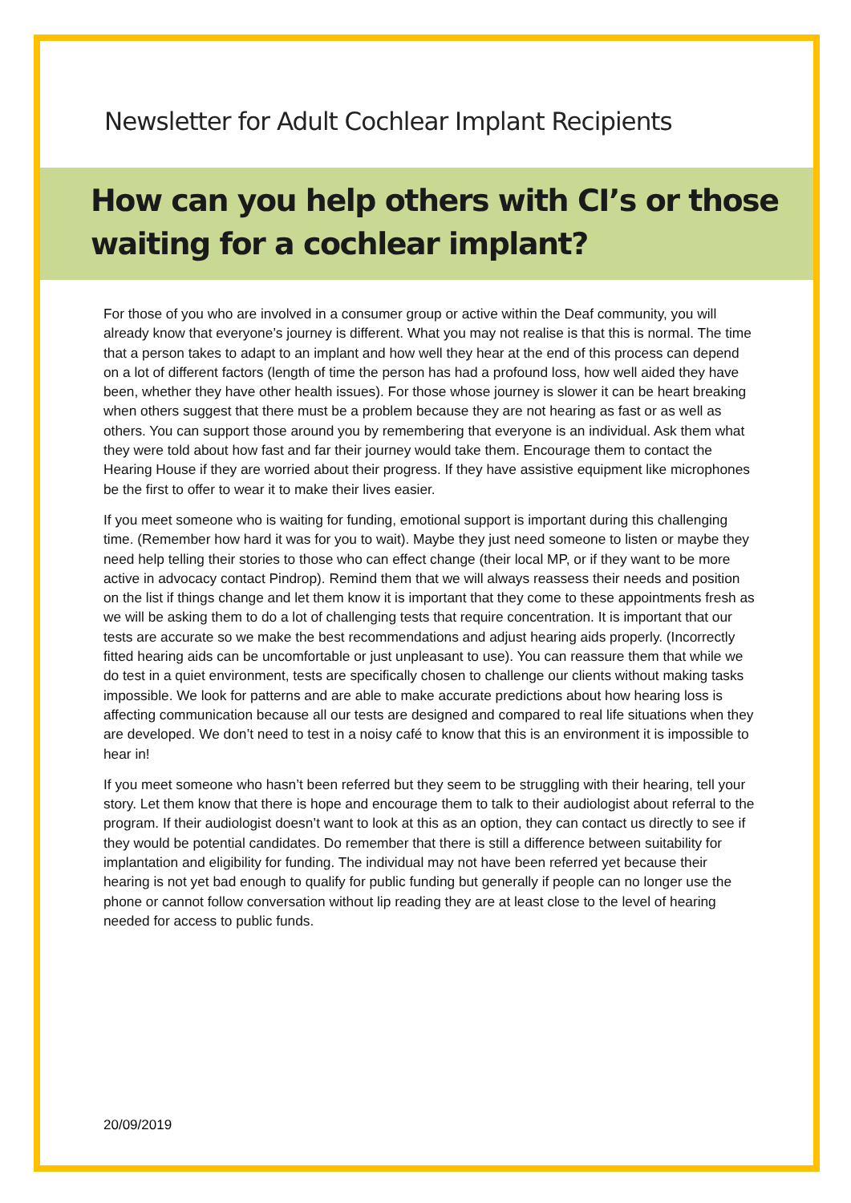Newsletter for Adult Cochlear Implant Recipients
How can you help others with CI’s or those waiting for a cochlear implant?
For those of you who are involved in a consumer group or active within the Deaf community, you will already know that everyone’s journey is different. What you may not realise is that this is normal. The time that a person takes to adapt to an implant and how well they hear at the end of this process can depend on a lot of different factors (length of time the person has had a profound loss, how well aided they have been, whether they have other health issues). For those whose journey is slower it can be heart breaking when others suggest that there must be a problem because they are not hearing as fast or as well as others. You can support those around you by remembering that everyone is an individual. Ask them what they were told about how fast and far their journey would take them. Encourage them to contact the Hearing House if they are worried about their progress. If they have assistive equipment like microphones be the first to offer to wear it to make their lives easier.
If you meet someone who is waiting for funding, emotional support is important during this challenging time. (Remember how hard it was for you to wait). Maybe they just need someone to listen or maybe they need help telling their stories to those who can effect change (their local MP, or if they want to be more active in advocacy contact Pindrop). Remind them that we will always reassess their needs and position on the list if things change and let them know it is important that they come to these appointments fresh as we will be asking them to do a lot of challenging tests that require concentration. It is important that our tests are accurate so we make the best recommendations and adjust hearing aids properly. (Incorrectly fitted hearing aids can be uncomfortable or just unpleasant to use). You can reassure them that while we do test in a quiet environment, tests are specifically chosen to challenge our clients without making tasks impossible. We look for patterns and are able to make accurate predictions about how hearing loss is affecting communication because all our tests are designed and compared to real life situations when they are developed. We don’t need to test in a noisy café to know that this is an environment it is impossible to hear in!
If you meet someone who hasn’t been referred but they seem to be struggling with their hearing, tell your story. Let them know that there is hope and encourage them to talk to their audiologist about referral to the program. If their audiologist doesn’t want to look at this as an option, they can contact us directly to see if they would be potential candidates. Do remember that there is still a difference between suitability for implantation and eligibility for funding. The individual may not have been referred yet because their hearing is not yet bad enough to qualify for public funding but generally if people can no longer use the phone or cannot follow conversation without lip reading they are at least close to the level of hearing needed for access to public funds.
20/09/2019